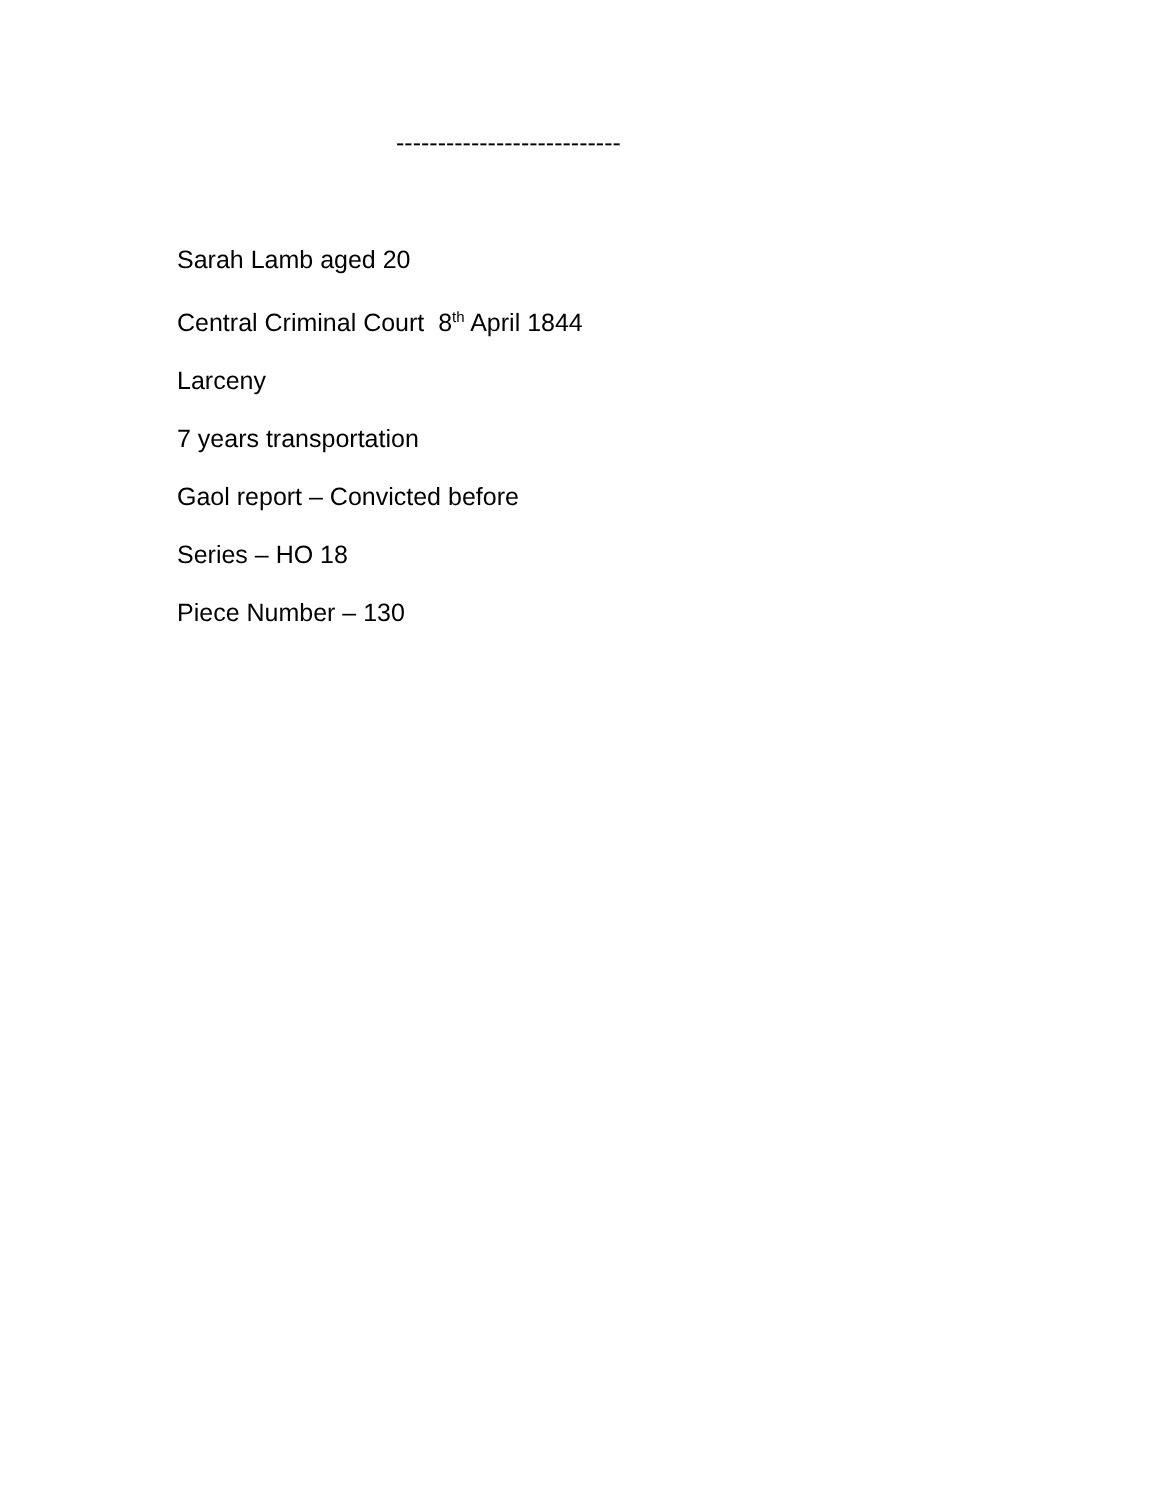---------------------------
Sarah Lamb aged 20
Central Criminal Court 8<sup>th</sup> April 1844
Larceny
7 years transportation
Gaol report – Convicted before
Series – HO 18
Piece Number – 130